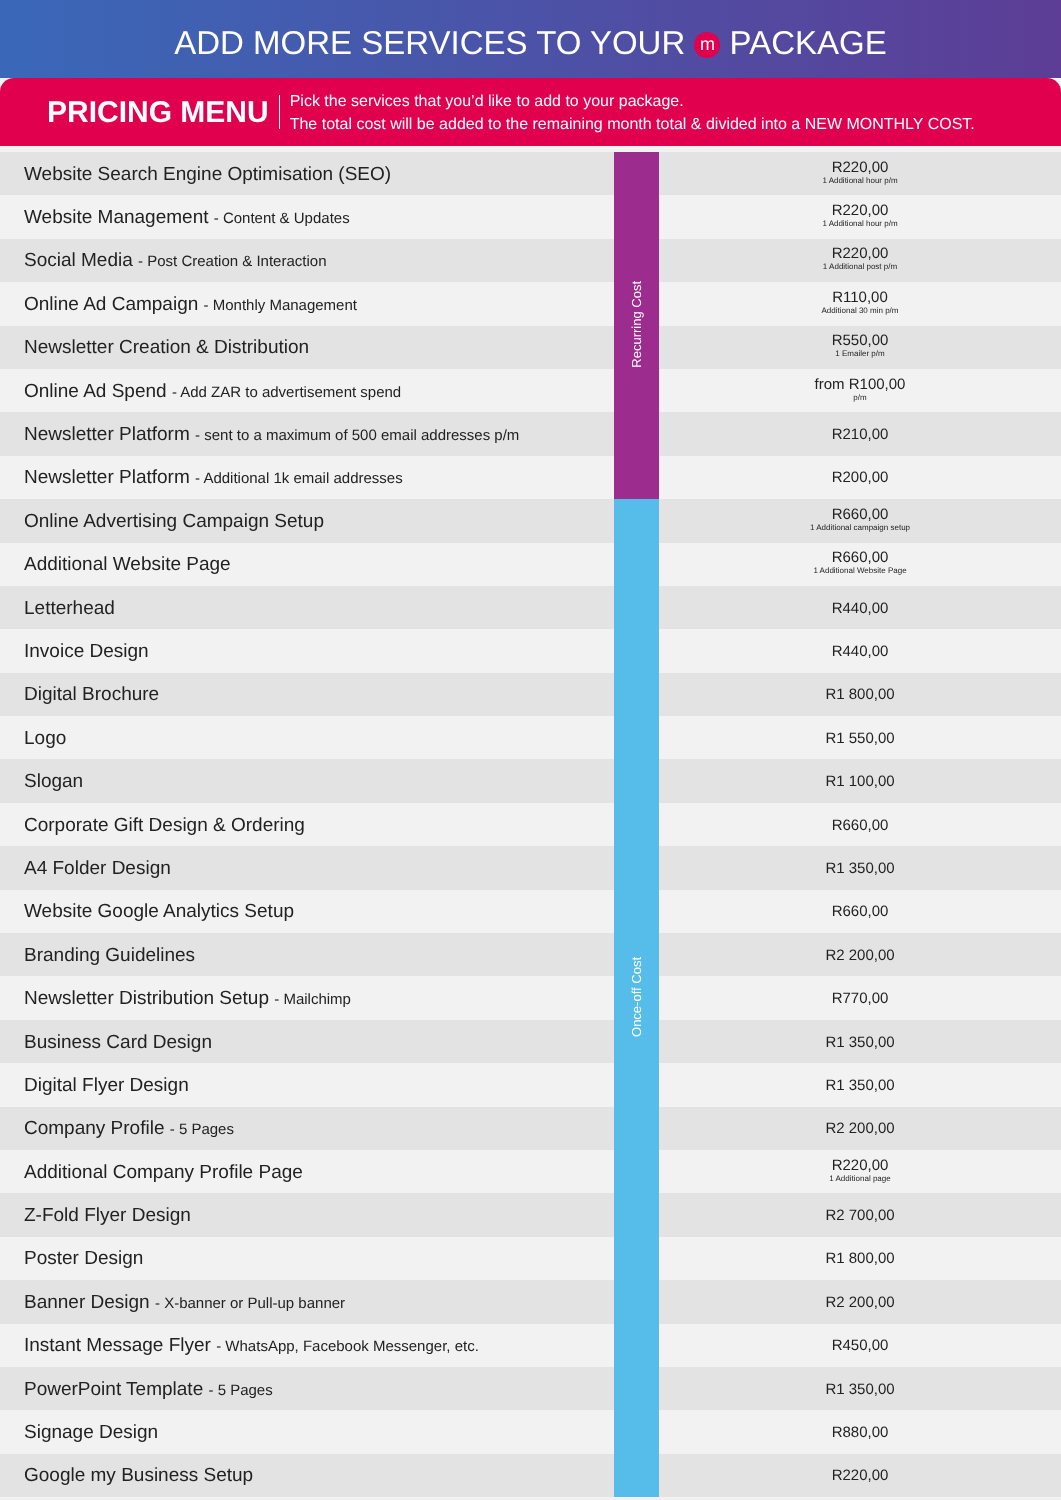ADD MORE SERVICES TO YOUR m PACKAGE
PRICING MENU
Pick the services that you’d like to add to your package.
The total cost will be added to the remaining month total & divided into a NEW MONTHLY COST.
| Website Search Engine Optimisation (SEO) | Recurring Cost | R220,00 1 Additional hour p/m |
| Website Management - Content & Updates | | R220,00 1 Additional hour p/m |
| Social Media - Post Creation & Interaction | | R220,00 1 Additional post p/m |
| Online Ad Campaign - Monthly Management | | R110,00 Additional 30 min p/m |
| Newsletter Creation & Distribution | | R550,00 1 Emailer p/m |
| Online Ad Spend - Add ZAR to advertisement spend | | from R100,00 p/m |
| Newsletter Platform - sent to a maximum of 500 email addresses p/m | | R210,00 |
| Newsletter Platform - Additional 1k email addresses | | R200,00 |
| Online Advertising Campaign Setup | Once-off Cost | R660,00 1 Additional campaign setup |
| Additional Website Page | | R660,00 1 Additional Website Page |
| Letterhead | | R440,00 |
| Invoice Design | | R440,00 |
| Digital Brochure | | R1 800,00 |
| Logo | | R1 550,00 |
| Slogan | | R1 100,00 |
| Corporate Gift Design & Ordering | | R660,00 |
| A4 Folder Design | | R1 350,00 |
| Website Google Analytics Setup | | R660,00 |
| Branding Guidelines | | R2 200,00 |
| Newsletter Distribution Setup - Mailchimp | | R770,00 |
| Business Card Design | | R1 350,00 |
| Digital Flyer Design | | R1 350,00 |
| Company Profile - 5 Pages | | R2 200,00 |
| Additional Company Profile Page | | R220,00 1 Additional page |
| Z-Fold Flyer Design | | R2 700,00 |
| Poster Design | | R1 800,00 |
| Banner Design - X-banner or Pull-up banner | | R2 200,00 |
| Instant Message Flyer - WhatsApp, Facebook Messenger, etc. | | R450,00 |
| PowerPoint Template - 5 Pages | | R1 350,00 |
| Signage Design | | R880,00 |
| Google my Business Setup | | R220,00 |